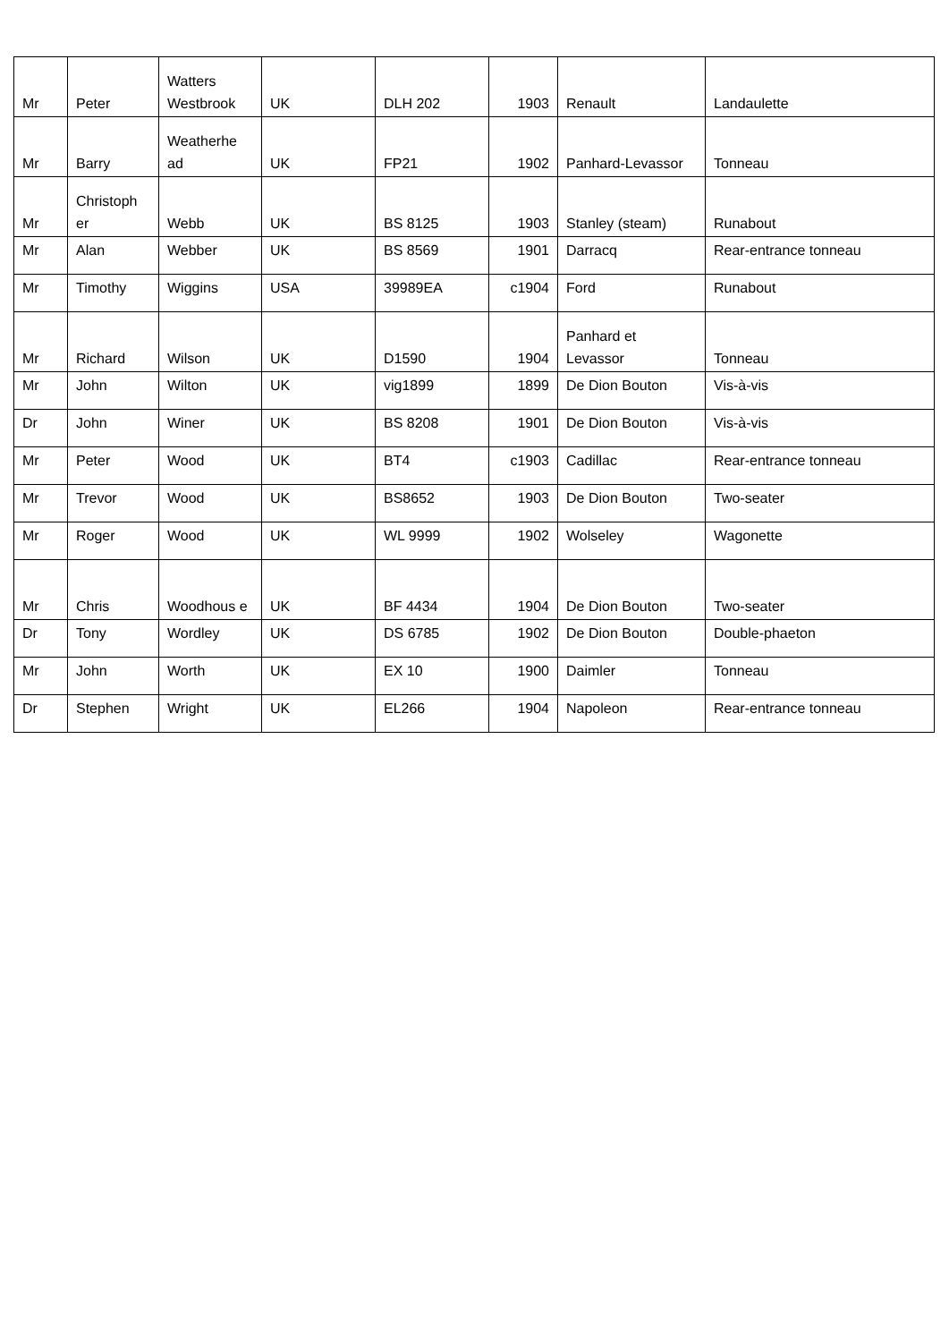| Mr | Peter | Watters Westbrook | UK | DLH 202 | 1903 | Renault | Landaulette |
| Mr | Barry | Weatherhe ad | UK | FP21 | 1902 | Panhard-Levassor | Tonneau |
| Mr | Christoph er | Webb | UK | BS 8125 | 1903 | Stanley (steam) | Runabout |
| Mr | Alan | Webber | UK | BS 8569 | 1901 | Darracq | Rear-entrance tonneau |
| Mr | Timothy | Wiggins | USA | 39989EA | c1904 | Ford | Runabout |
| Mr | Richard | Wilson | UK | D1590 | 1904 | Panhard et Levassor | Tonneau |
| Mr | John | Wilton | UK | vig1899 | 1899 | De Dion Bouton | Vis-à-vis |
| Dr | John | Winer | UK | BS 8208 | 1901 | De Dion Bouton | Vis-à-vis |
| Mr | Peter | Wood | UK | BT4 | c1903 | Cadillac | Rear-entrance tonneau |
| Mr | Trevor | Wood | UK | BS8652 | 1903 | De Dion Bouton | Two-seater |
| Mr | Roger | Wood | UK | WL 9999 | 1902 | Wolseley | Wagonette |
| Mr | Chris | Woodhous e | UK | BF 4434 | 1904 | De Dion Bouton | Two-seater |
| Dr | Tony | Wordley | UK | DS 6785 | 1902 | De Dion Bouton | Double-phaeton |
| Mr | John | Worth | UK | EX 10 | 1900 | Daimler | Tonneau |
| Dr | Stephen | Wright | UK | EL266 | 1904 | Napoleon | Rear-entrance tonneau |